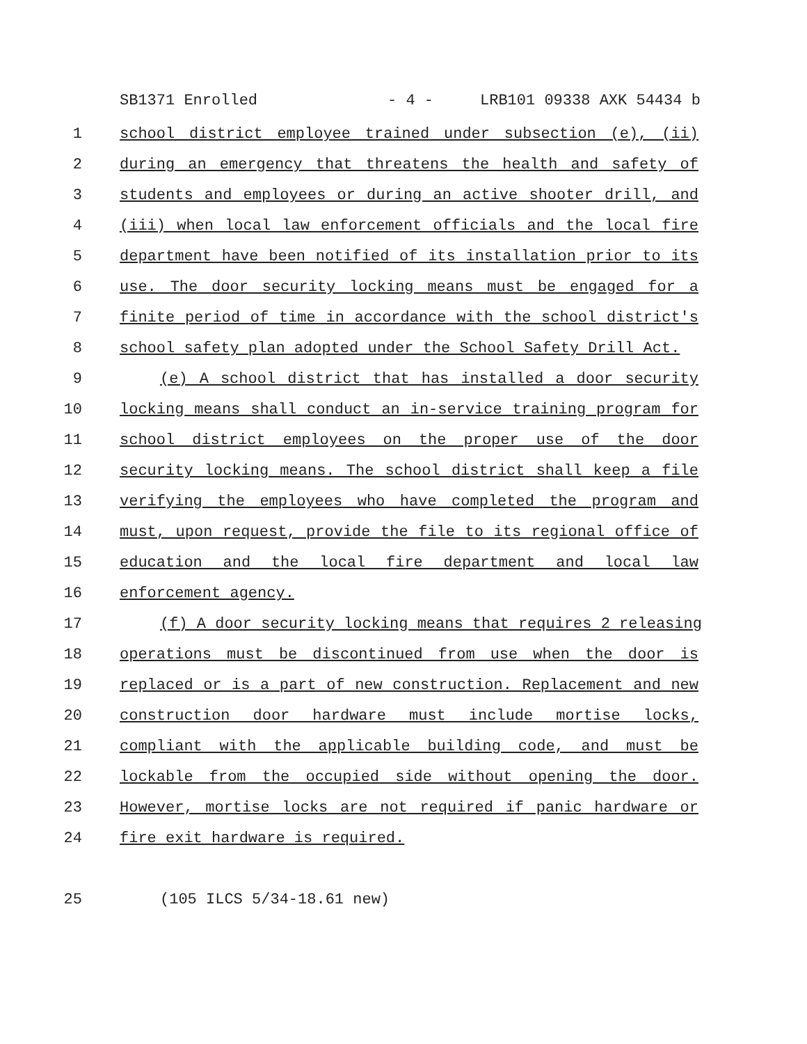SB1371 Enrolled - 4 - LRB101 09338 AXK 54434 b
1 school district employee trained under subsection (e), (ii)
2 during an emergency that threatens the health and safety of
3 students and employees or during an active shooter drill, and
4 (iii) when local law enforcement officials and the local fire
5 department have been notified of its installation prior to its
6 use. The door security locking means must be engaged for a
7 finite period of time in accordance with the school district's
8 school safety plan adopted under the School Safety Drill Act.
9 (e) A school district that has installed a door security
10 locking means shall conduct an in-service training program for
11 school district employees on the proper use of the door
12 security locking means. The school district shall keep a file
13 verifying the employees who have completed the program and
14 must, upon request, provide the file to its regional office of
15 education and the local fire department and local law
16 enforcement agency.
17 (f) A door security locking means that requires 2 releasing
18 operations must be discontinued from use when the door is
19 replaced or is a part of new construction. Replacement and new
20 construction door hardware must include mortise locks,
21 compliant with the applicable building code, and must be
22 lockable from the occupied side without opening the door.
23 However, mortise locks are not required if panic hardware or
24 fire exit hardware is required.
25 (105 ILCS 5/34-18.61 new)